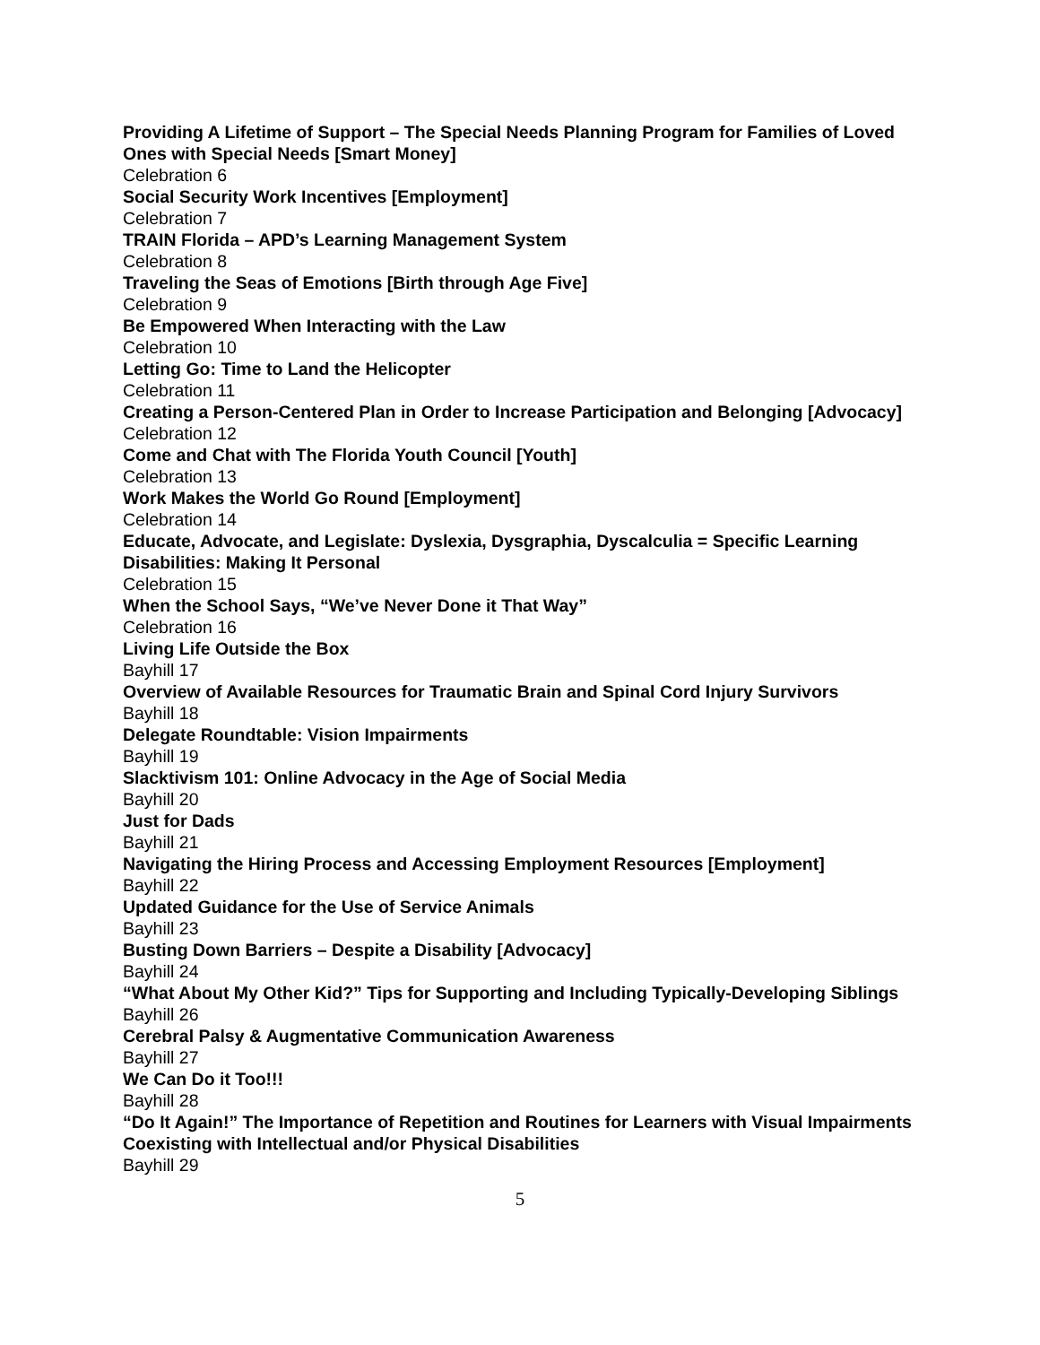Providing A Lifetime of Support – The Special Needs Planning Program for Families of Loved Ones with Special Needs [Smart Money]
Celebration 6
Social Security Work Incentives [Employment]
Celebration 7
TRAIN Florida – APD’s Learning Management System
Celebration 8
Traveling the Seas of Emotions [Birth through Age Five]
Celebration 9
Be Empowered When Interacting with the Law
Celebration 10
Letting Go: Time to Land the Helicopter
Celebration 11
Creating a Person-Centered Plan in Order to Increase Participation and Belonging [Advocacy]
Celebration 12
Come and Chat with The Florida Youth Council [Youth]
Celebration 13
Work Makes the World Go Round [Employment]
Celebration 14
Educate, Advocate, and Legislate: Dyslexia, Dysgraphia, Dyscalculia = Specific Learning Disabilities: Making It Personal
Celebration 15
When the School Says, “We’ve Never Done it That Way”
Celebration 16
Living Life Outside the Box
Bayhill 17
Overview of Available Resources for Traumatic Brain and Spinal Cord Injury Survivors
Bayhill 18
Delegate Roundtable: Vision Impairments
Bayhill 19
Slacktivism 101: Online Advocacy in the Age of Social Media
Bayhill 20
Just for Dads
Bayhill 21
Navigating the Hiring Process and Accessing Employment Resources [Employment]
Bayhill 22
Updated Guidance for the Use of Service Animals
Bayhill 23
Busting Down Barriers – Despite a Disability [Advocacy]
Bayhill 24
“What About My Other Kid?” Tips for Supporting and Including Typically-Developing Siblings
Bayhill 26
Cerebral Palsy & Augmentative Communication Awareness
Bayhill 27
We Can Do it Too!!!
Bayhill 28
“Do It Again!” The Importance of Repetition and Routines for Learners with Visual Impairments Coexisting with Intellectual and/or Physical Disabilities
Bayhill 29
5